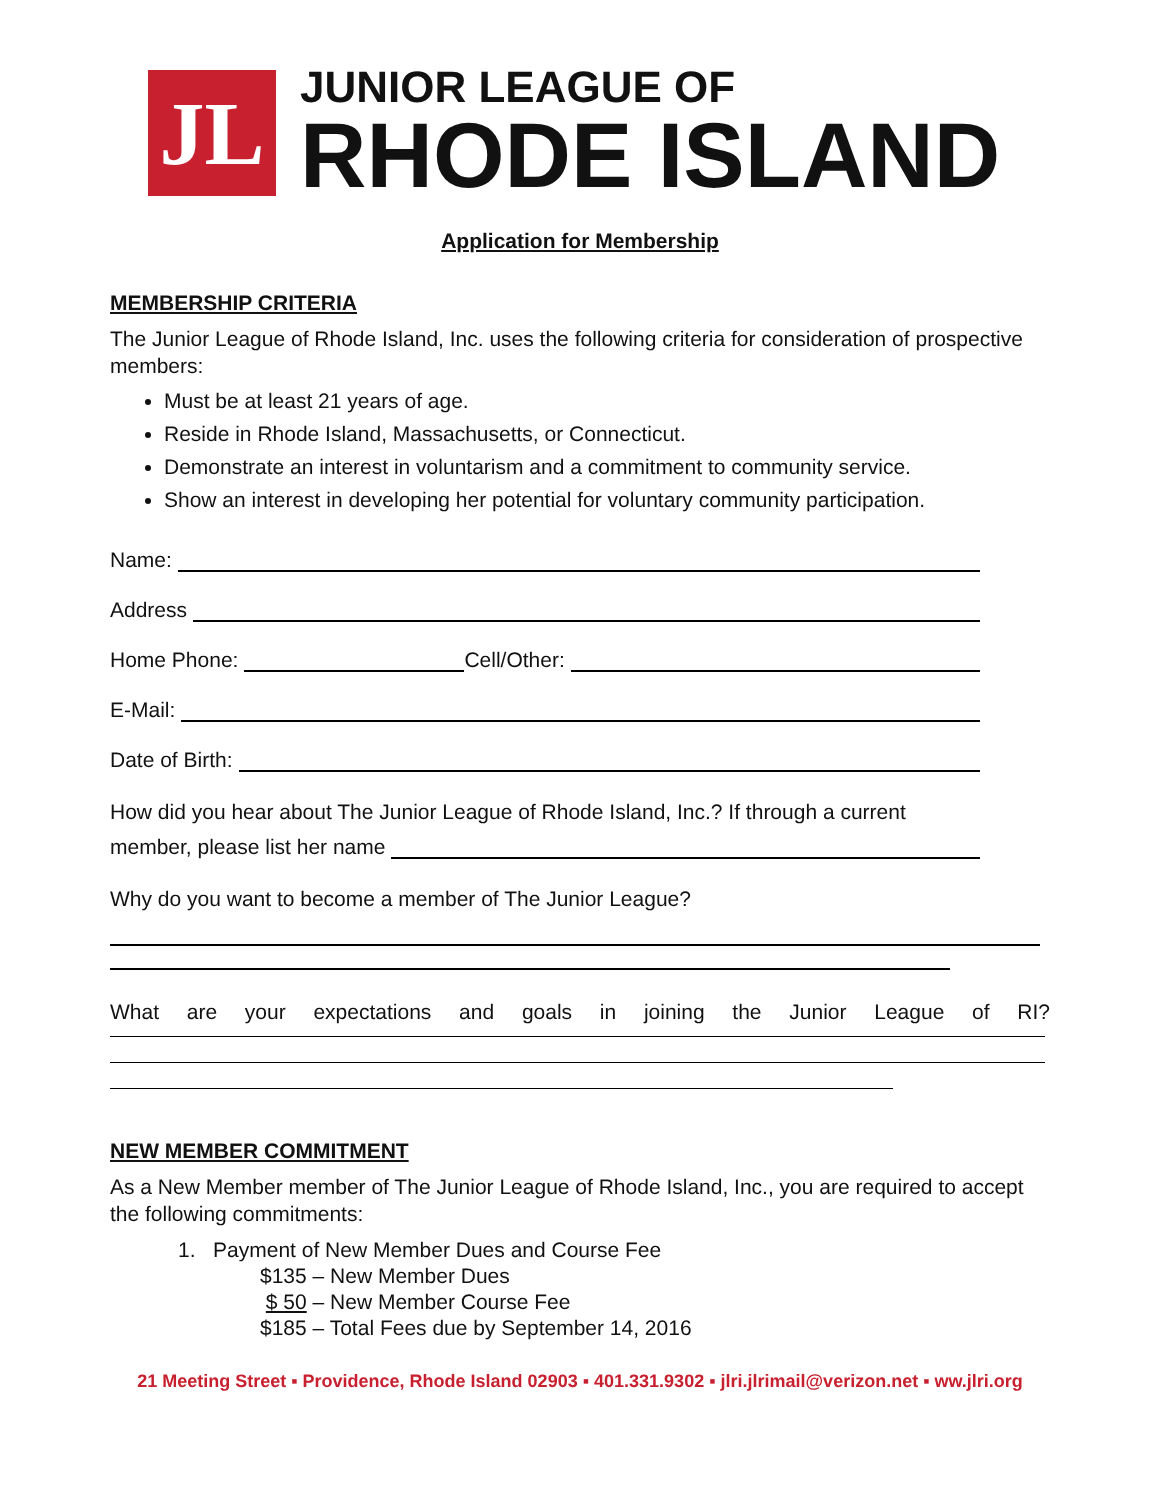JL
JUNIOR LEAGUE OF
RHODE ISLAND
Application for Membership
MEMBERSHIP CRITERIA
The Junior League of Rhode Island, Inc. uses the following criteria for consideration of prospective members:
Must be at least 21 years of age.
Reside in Rhode Island, Massachusetts, or Connecticut.
Demonstrate an interest in voluntarism and a commitment to community service.
Show an interest in developing her potential for voluntary community participation.
Name:
Address
Home Phone: Cell/Other:
E-Mail:
Date of Birth:
How did you hear about The Junior League of Rhode Island, Inc.? If through a current
member, please list her name
Why do you want to become a member of The Junior League?
What are your expectations and goals in joining the Junior League of RI?
NEW MEMBER COMMITMENT
As a New Member member of The Junior League of Rhode Island, Inc., you are required to accept the following commitments:
1. Payment of New Member Dues and Course Fee
$135 – New Member Dues
$ 50 – New Member Course Fee
$185 – Total Fees due by September 14, 2016
21 Meeting Street ▪ Providence, Rhode Island 02903 ▪ 401.331.9302 ▪ jlri.jlrimail@verizon.net ▪ ww.jlri.org